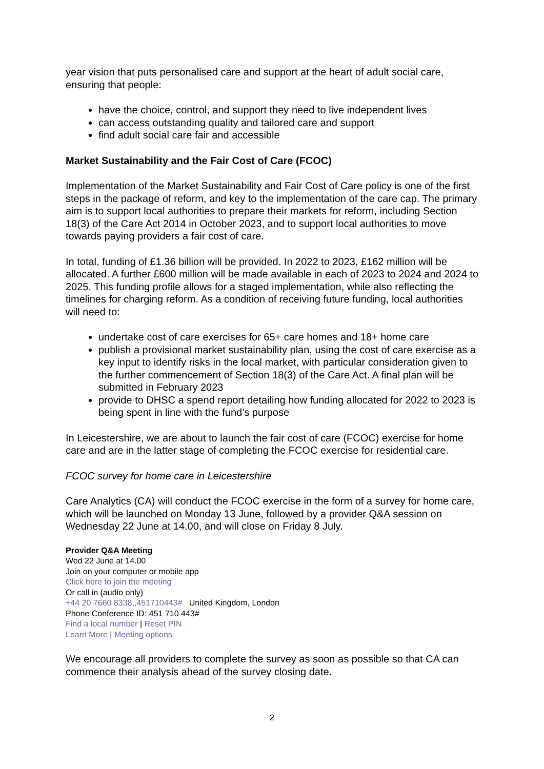year vision that puts personalised care and support at the heart of adult social care, ensuring that people:
have the choice, control, and support they need to live independent lives
can access outstanding quality and tailored care and support
find adult social care fair and accessible
Market Sustainability and the Fair Cost of Care (FCOC)
Implementation of the Market Sustainability and Fair Cost of Care policy is one of the first steps in the package of reform, and key to the implementation of the care cap. The primary aim is to support local authorities to prepare their markets for reform, including Section 18(3) of the Care Act 2014 in October 2023, and to support local authorities to move towards paying providers a fair cost of care.
In total, funding of £1.36 billion will be provided. In 2022 to 2023, £162 million will be allocated. A further £600 million will be made available in each of 2023 to 2024 and 2024 to 2025. This funding profile allows for a staged implementation, while also reflecting the timelines for charging reform. As a condition of receiving future funding, local authorities will need to:
undertake cost of care exercises for 65+ care homes and 18+ home care
publish a provisional market sustainability plan, using the cost of care exercise as a key input to identify risks in the local market, with particular consideration given to the further commencement of Section 18(3) of the Care Act. A final plan will be submitted in February 2023
provide to DHSC a spend report detailing how funding allocated for 2022 to 2023 is being spent in line with the fund’s purpose
In Leicestershire, we are about to launch the fair cost of care (FCOC) exercise for home care and are in the latter stage of completing the FCOC exercise for residential care.
FCOC survey for home care in Leicestershire
Care Analytics (CA) will conduct the FCOC exercise in the form of a survey for home care, which will be launched on Monday 13 June, followed by a provider Q&A session on Wednesday 22 June at 14.00, and will close on Friday 8 July.
Provider Q&A Meeting
Wed 22 June at 14.00
Join on your computer or mobile app
Click here to join the meeting
Or call in (audio only)
+44 20 7660 8338,,451710443# United Kingdom, London
Phone Conference ID: 451 710 443#
Find a local number | Reset PIN
Learn More | Meeting options
We encourage all providers to complete the survey as soon as possible so that CA can commence their analysis ahead of the survey closing date.
2